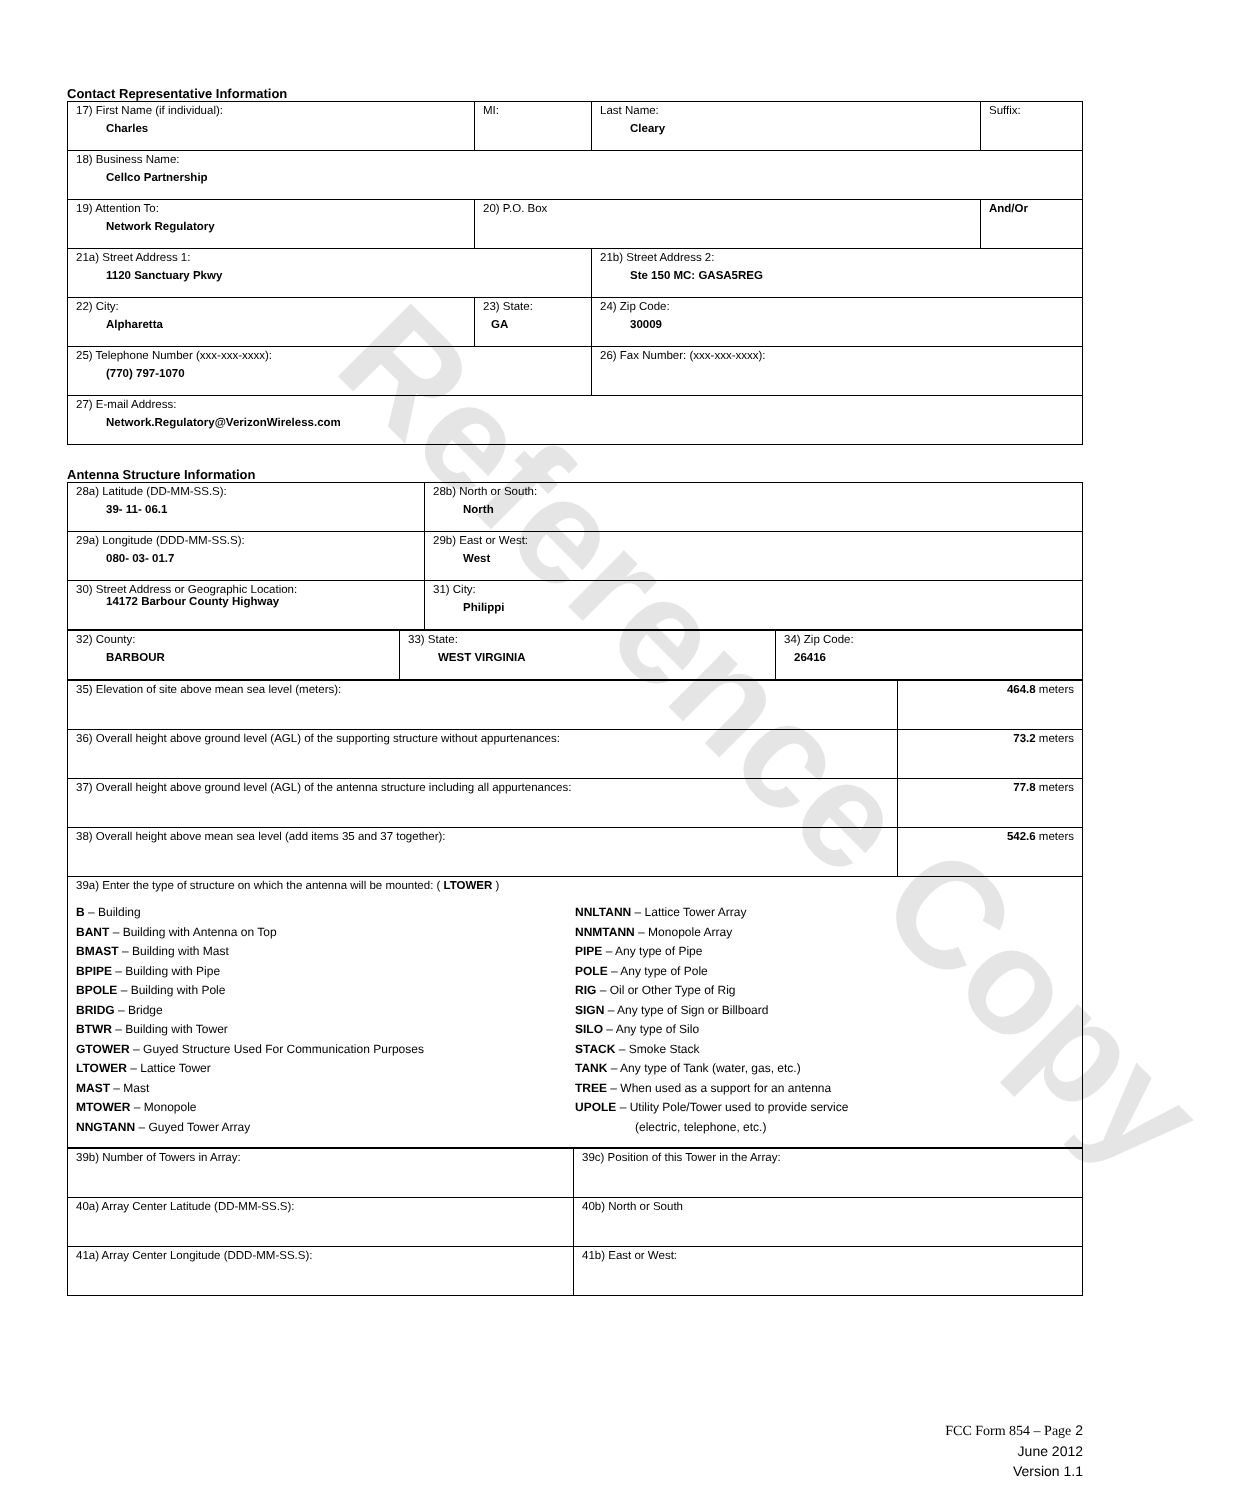Reference Copy
Contact Representative Information
| 17) First Name (if individual): Charles | MI: | Last Name: Cleary | Suffix: |
| 18) Business Name: Cellco Partnership | | | |
| 19) Attention To: Network Regulatory | 20) P.O. Box | | And/Or |
| 21a) Street Address 1: 1120 Sanctuary Pkwy | | 21b) Street Address 2: Ste 150 MC: GASA5REG | |
| 22) City: Alpharetta | 23) State: GA | 24) Zip Code: 30009 | |
| 25) Telephone Number (xxx-xxx-xxxx): (770) 797-1070 | | 26) Fax Number: (xxx-xxx-xxxx): | |
| 27) E-mail Address: Network.Regulatory@VerizonWireless.com | | | |
Antenna Structure Information
| 28a) Latitude (DD-MM-SS.S): 39- 11- 06.1 | 28b) North or South: North |
| 29a) Longitude (DDD-MM-SS.S): 080- 03- 01.7 | 29b) East or West: West |
| 30) Street Address or Geographic Location: 14172 Barbour County Highway | 31) City: Philippi |
| 32) County: BARBOUR | 33) State: WEST VIRGINIA | 34) Zip Code: 26416 |
| 35) Elevation of site above mean sea level (meters): | 464.8 meters |
| 36) Overall height above ground level (AGL) of the supporting structure without appurtenances: | 73.2 meters |
| 37) Overall height above ground level (AGL) of the antenna structure including all appurtenances: | 77.8 meters |
| 38) Overall height above mean sea level (add items 35 and 37 together): | 542.6 meters |
| 39a) Enter the type of structure on which the antenna will be mounted: ( LTOWER ) B – Building BANT – Building with Antenna on Top BMAST – Building with Mast BPIPE – Building with Pipe BPOLE – Building with Pole BRIDG – Bridge BTWR – Building with Tower GTOWER – Guyed Structure Used For Communication Purposes LTOWER – Lattice Tower MAST – Mast MTOWER – Monopole NNGTANN – Guyed Tower Array NNLTANN – Lattice Tower Array NNMTANN – Monopole Array PIPE – Any type of Pipe POLE – Any type of Pole RIG – Oil or Other Type of Rig SIGN – Any type of Sign or Billboard SILO – Any type of Silo STACK – Smoke Stack TANK – Any type of Tank (water, gas, etc.) TREE – When used as a support for an antenna UPOLE – Utility Pole/Tower used to provide service (electric, telephone, etc.) | |
| 39b) Number of Towers in Array: | 39c) Position of this Tower in the Array: |
| 40a) Array Center Latitude (DD-MM-SS.S): | 40b) North or South |
| 41a) Array Center Longitude (DDD-MM-SS.S): | 41b) East or West: |
FCC Form 854 – Page 2
June 2012
Version 1.1